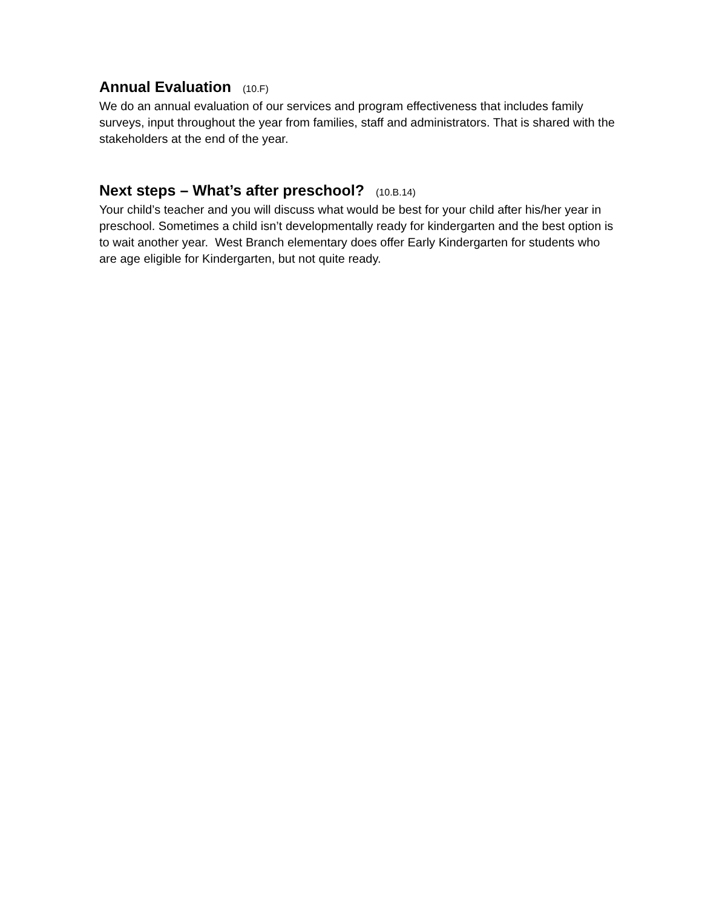Annual Evaluation (10.F)
We do an annual evaluation of our services and program effectiveness that includes family surveys, input throughout the year from families, staff and administrators. That is shared with the stakeholders at the end of the year.
Next steps – What’s after preschool? (10.B.14)
Your child’s teacher and you will discuss what would be best for your child after his/her year in preschool. Sometimes a child isn’t developmentally ready for kindergarten and the best option is to wait another year. West Branch elementary does offer Early Kindergarten for students who are age eligible for Kindergarten, but not quite ready.